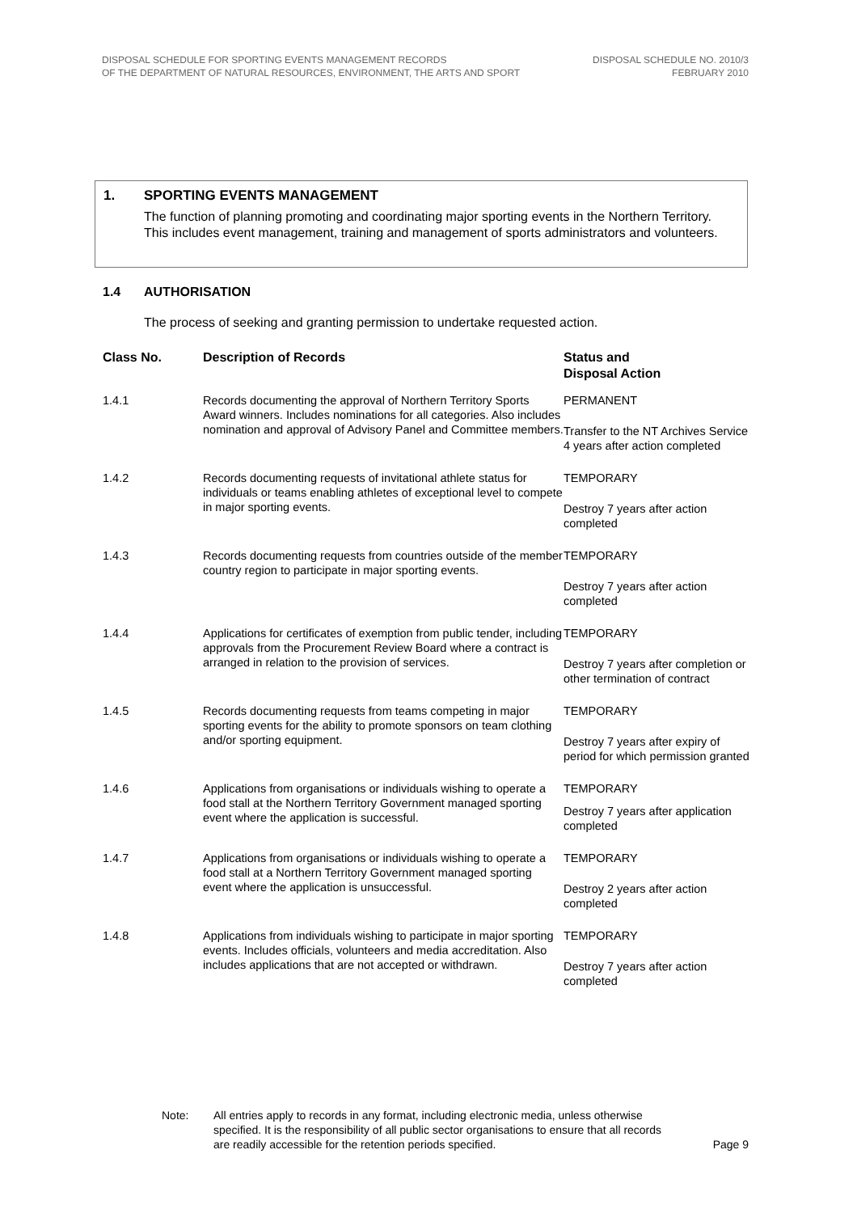DISPOSAL SCHEDULE FOR SPORTING EVENTS MANAGEMENT RECORDS
OF THE DEPARTMENT OF NATURAL RESOURCES, ENVIRONMENT, THE ARTS AND SPORT
DISPOSAL SCHEDULE NO. 2010/3
FEBRUARY 2010
1. SPORTING EVENTS MANAGEMENT
The function of planning promoting and coordinating major sporting events in the Northern Territory. This includes event management, training and management of sports administrators and volunteers.
1.4 AUTHORISATION
The process of seeking and granting permission to undertake requested action.
| Class No. | Description of Records | Status and Disposal Action |
| --- | --- | --- |
| 1.4.1 | Records documenting the approval of Northern Territory Sports Award winners. Includes nominations for all categories. Also includes nomination and approval of Advisory Panel and Committee members. | PERMANENT Transfer to the NT Archives Service 4 years after action completed |
| 1.4.2 | Records documenting requests of invitational athlete status for individuals or teams enabling athletes of exceptional level to compete in major sporting events. | TEMPORARY Destroy 7 years after action completed |
| 1.4.3 | Records documenting requests from countries outside of the member country region to participate in major sporting events. | TEMPORARY Destroy 7 years after action completed |
| 1.4.4 | Applications for certificates of exemption from public tender, including approvals from the Procurement Review Board where a contract is arranged in relation to the provision of services. | TEMPORARY Destroy 7 years after completion or other termination of contract |
| 1.4.5 | Records documenting requests from teams competing in major sporting events for the ability to promote sponsors on team clothing and/or sporting equipment. | TEMPORARY Destroy 7 years after expiry of period for which permission granted |
| 1.4.6 | Applications from organisations or individuals wishing to operate a food stall at the Northern Territory Government managed sporting event where the application is successful. | TEMPORARY Destroy 7 years after application completed |
| 1.4.7 | Applications from organisations or individuals wishing to operate a food stall at a Northern Territory Government managed sporting event where the application is unsuccessful. | TEMPORARY Destroy 2 years after action completed |
| 1.4.8 | Applications from individuals wishing to participate in major sporting events. Includes officials, volunteers and media accreditation. Also includes applications that are not accepted or withdrawn. | TEMPORARY Destroy 7 years after action completed |
Note: All entries apply to records in any format, including electronic media, unless otherwise specified. It is the responsibility of all public sector organisations to ensure that all records are readily accessible for the retention periods specified.
Page 9